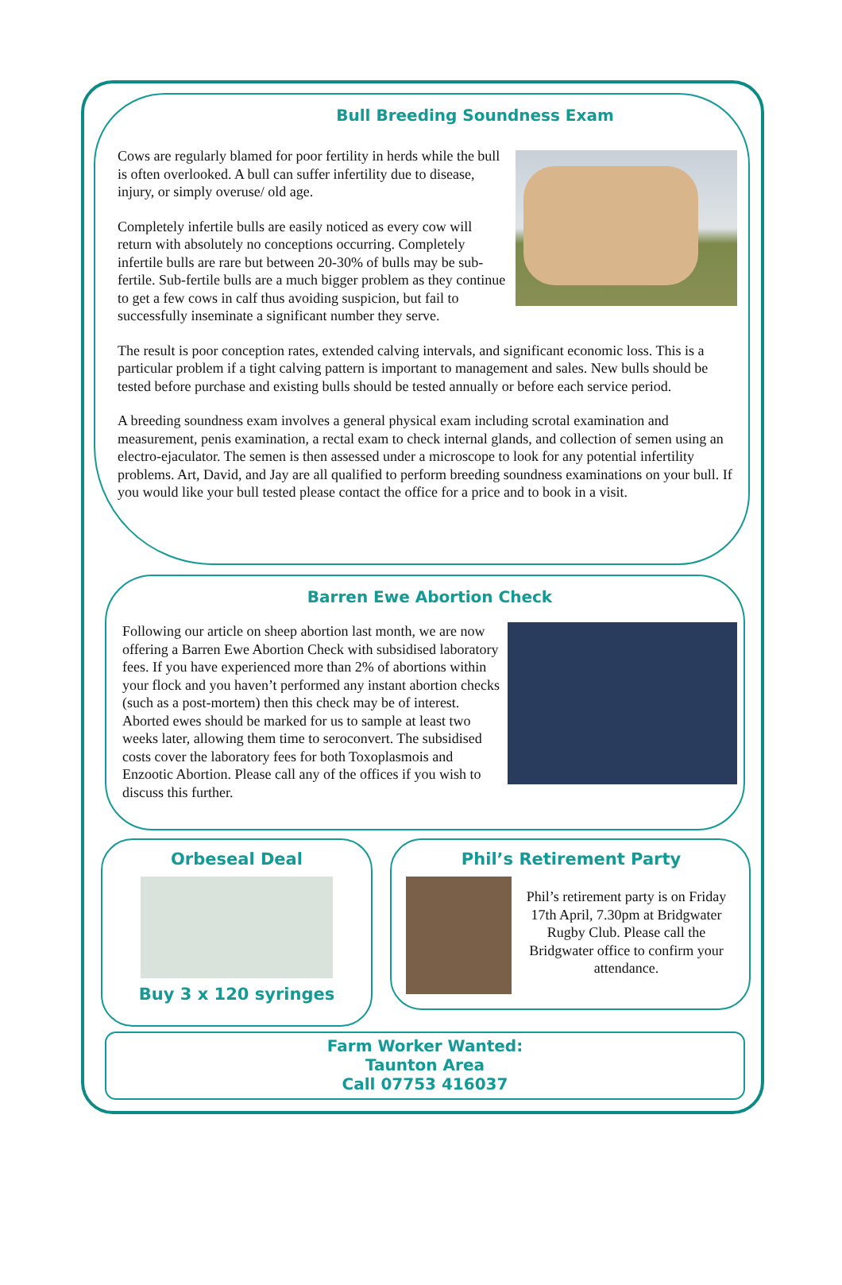Bull Breeding Soundness Exam
Cows are regularly blamed for poor fertility in herds while the bull is often overlooked. A bull can suffer infertility due to disease, injury, or simply overuse/ old age.
Completely infertile bulls are easily noticed as every cow will return with absolutely no conceptions occurring. Completely infertile bulls are rare but between 20-30% of bulls may be sub-fertile. Sub-fertile bulls are a much bigger problem as they continue to get a few cows in calf thus avoiding suspicion, but fail to successfully inseminate a significant number they serve.
The result is poor conception rates, extended calving intervals, and significant economic loss. This is a particular problem if a tight calving pattern is important to management and sales. New bulls should be tested before purchase and existing bulls should be tested annually or before each service period.
A breeding soundness exam involves a general physical exam including scrotal examination and measurement, penis examination, a rectal exam to check internal glands, and collection of semen using an electro-ejaculator. The semen is then assessed under a microscope to look for any potential infertility problems. Art, David, and Jay are all qualified to perform breeding soundness examinations on your bull. If you would like your bull tested please contact the office for a price and to book in a visit.
Barren Ewe Abortion Check
Following our article on sheep abortion last month, we are now offering a Barren Ewe Abortion Check with subsidised laboratory fees. If you have experienced more than 2% of abortions within your flock and you haven’t performed any instant abortion checks (such as a post-mortem) then this check may be of interest. Aborted ewes should be marked for us to sample at least two weeks later, allowing them time to seroconvert. The subsidised costs cover the laboratory fees for both Toxoplasmois and Enzootic Abortion. Please call any of the offices if you wish to discuss this further.
Orbeseal Deal
Buy 3 x 120 syringes
Phil’s Retirement Party
Phil’s retirement party is on Friday 17th April, 7.30pm at Bridgwater Rugby Club. Please call the Bridgwater office to confirm your attendance.
Farm Worker Wanted:
Taunton Area
Call 07753 416037